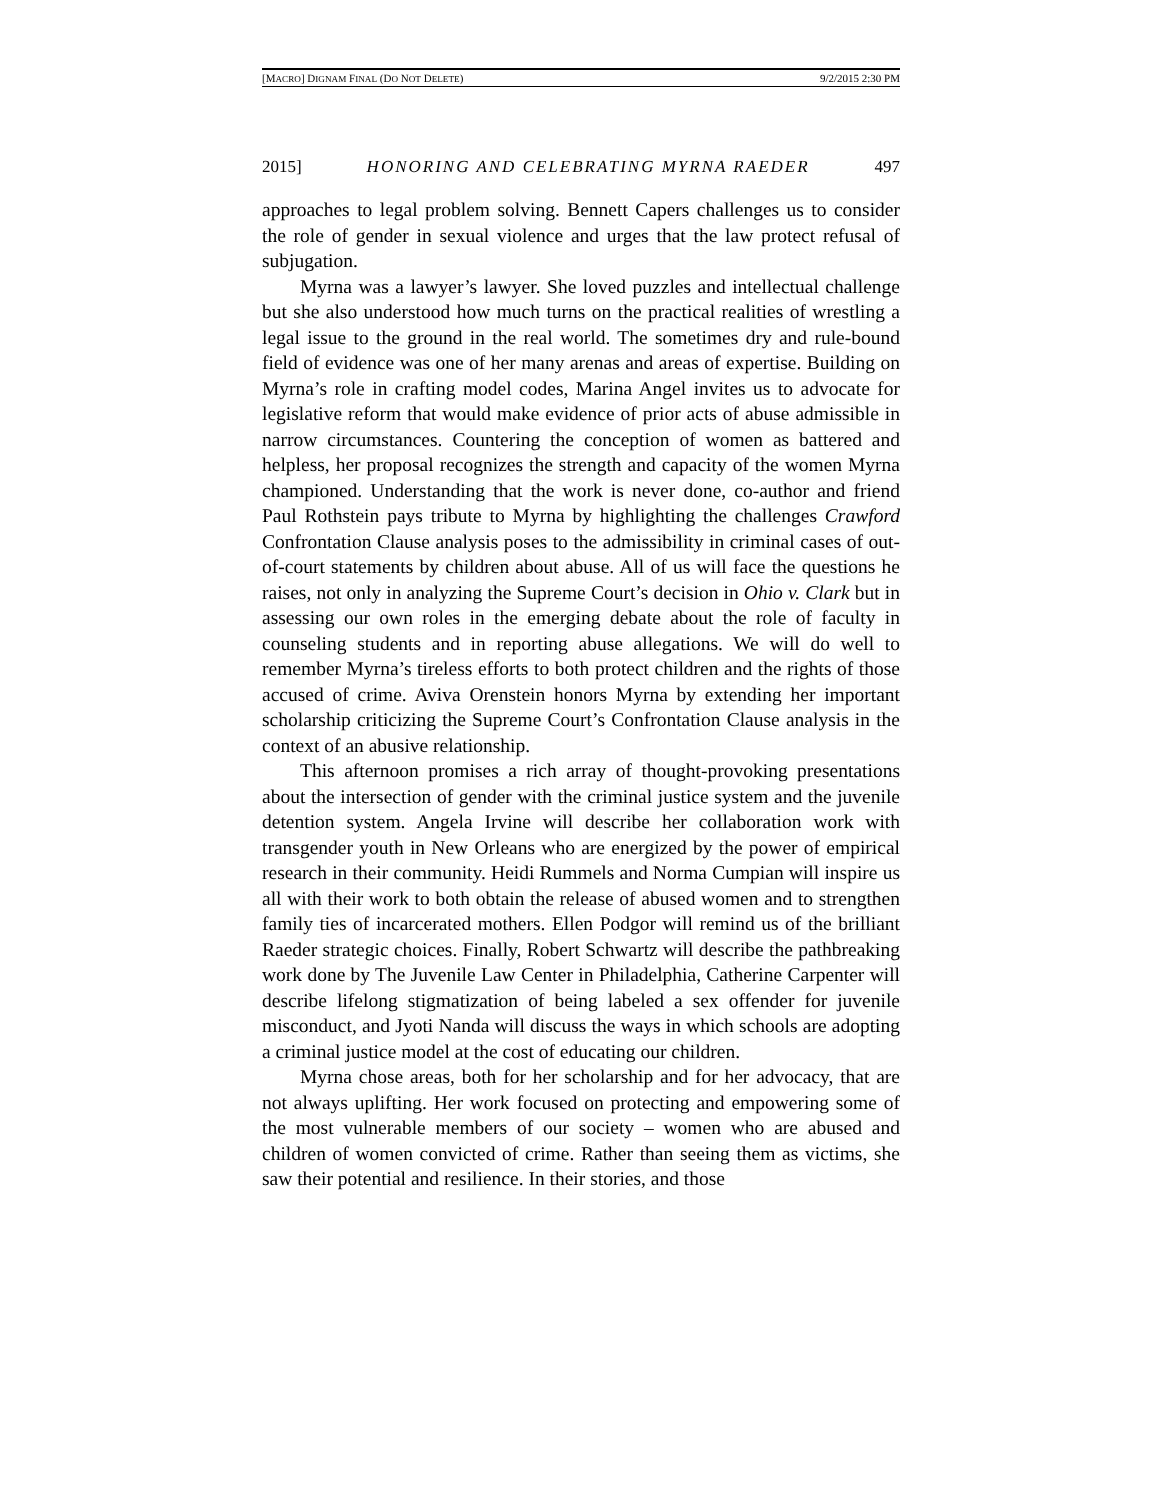[MACRO] DIGNAM FINAL (DO NOT DELETE) 9/2/2015 2:30 PM
2015] HONORING AND CELEBRATING MYRNA RAEDER 497
approaches to legal problem solving. Bennett Capers challenges us to consider the role of gender in sexual violence and urges that the law protect refusal of subjugation.
Myrna was a lawyer’s lawyer. She loved puzzles and intellectual challenge but she also understood how much turns on the practical realities of wrestling a legal issue to the ground in the real world. The sometimes dry and rule-bound field of evidence was one of her many arenas and areas of expertise. Building on Myrna’s role in crafting model codes, Marina Angel invites us to advocate for legislative reform that would make evidence of prior acts of abuse admissible in narrow circumstances. Countering the conception of women as battered and helpless, her proposal recognizes the strength and capacity of the women Myrna championed. Understanding that the work is never done, co-author and friend Paul Rothstein pays tribute to Myrna by highlighting the challenges Crawford Confrontation Clause analysis poses to the admissibility in criminal cases of out-of-court statements by children about abuse. All of us will face the questions he raises, not only in analyzing the Supreme Court’s decision in Ohio v. Clark but in assessing our own roles in the emerging debate about the role of faculty in counseling students and in reporting abuse allegations. We will do well to remember Myrna’s tireless efforts to both protect children and the rights of those accused of crime. Aviva Orenstein honors Myrna by extending her important scholarship criticizing the Supreme Court’s Confrontation Clause analysis in the context of an abusive relationship.
This afternoon promises a rich array of thought-provoking presentations about the intersection of gender with the criminal justice system and the juvenile detention system. Angela Irvine will describe her collaboration work with transgender youth in New Orleans who are energized by the power of empirical research in their community. Heidi Rummels and Norma Cumpian will inspire us all with their work to both obtain the release of abused women and to strengthen family ties of incarcerated mothers. Ellen Podgor will remind us of the brilliant Raeder strategic choices. Finally, Robert Schwartz will describe the pathbreaking work done by The Juvenile Law Center in Philadelphia, Catherine Carpenter will describe lifelong stigmatization of being labeled a sex offender for juvenile misconduct, and Jyoti Nanda will discuss the ways in which schools are adopting a criminal justice model at the cost of educating our children.
Myrna chose areas, both for her scholarship and for her advocacy, that are not always uplifting. Her work focused on protecting and empowering some of the most vulnerable members of our society – women who are abused and children of women convicted of crime. Rather than seeing them as victims, she saw their potential and resilience. In their stories, and those